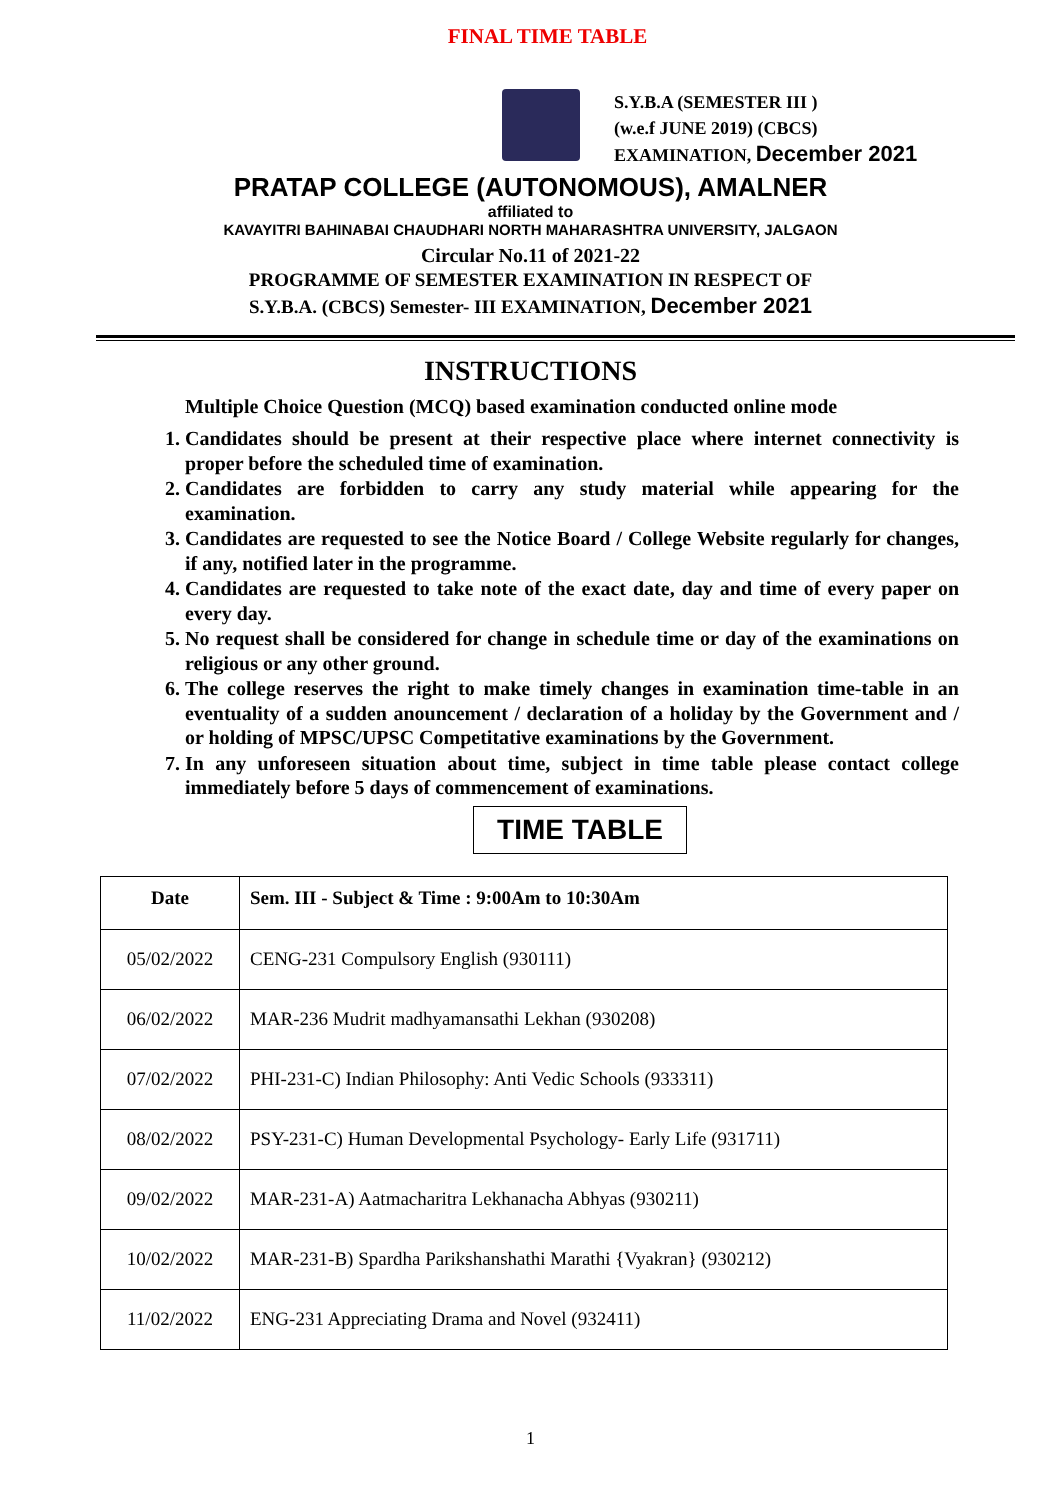FINAL TIME TABLE
S.Y.B.A (SEMESTER III )
(w.e.f JUNE 2019) (CBCS)
EXAMINATION, December 2021
PRATAP COLLEGE (AUTONOMOUS), AMALNER
affiliated to
KAVAYITRI BAHINABAI CHAUDHARI NORTH MAHARASHTRA UNIVERSITY, JALGAON
Circular No.11 of 2021-22
PROGRAMME OF SEMESTER EXAMINATION IN RESPECT OF
S.Y.B.A. (CBCS) Semester- III EXAMINATION, December 2021
INSTRUCTIONS
Multiple Choice Question (MCQ) based examination conducted online mode
1. Candidates should be present at their respective place where internet connectivity is proper before the scheduled time of examination.
2. Candidates are forbidden to carry any study material while appearing for the examination.
3. Candidates are requested to see the Notice Board / College Website regularly for changes, if any, notified later in the programme.
4. Candidates are requested to take note of the exact date, day and time of every paper on every day.
5. No request shall be considered for change in schedule time or day of the examinations on religious or any other ground.
6. The college reserves the right to make timely changes in examination time-table in an eventuality of a sudden anouncement / declaration of a holiday by the Government and / or holding of MPSC/UPSC Competitative examinations by the Government.
7. In any unforeseen situation about time, subject in time table please contact college immediately before 5 days of commencement of examinations.
TIME TABLE
| Date | Sem. III - Subject & Time : 9:00Am to 10:30Am |
| --- | --- |
| 05/02/2022 | CENG-231 Compulsory English (930111) |
| 06/02/2022 | MAR-236 Mudrit madhyamansathi Lekhan (930208) |
| 07/02/2022 | PHI-231-C) Indian Philosophy: Anti Vedic Schools (933311) |
| 08/02/2022 | PSY-231-C) Human Developmental Psychology- Early Life (931711) |
| 09/02/2022 | MAR-231-A) Aatmacharitra Lekhanacha Abhyas (930211) |
| 10/02/2022 | MAR-231-B) Spardha Parikshanshathi Marathi {Vyakran} (930212) |
| 11/02/2022 | ENG-231 Appreciating Drama and Novel (932411) |
1